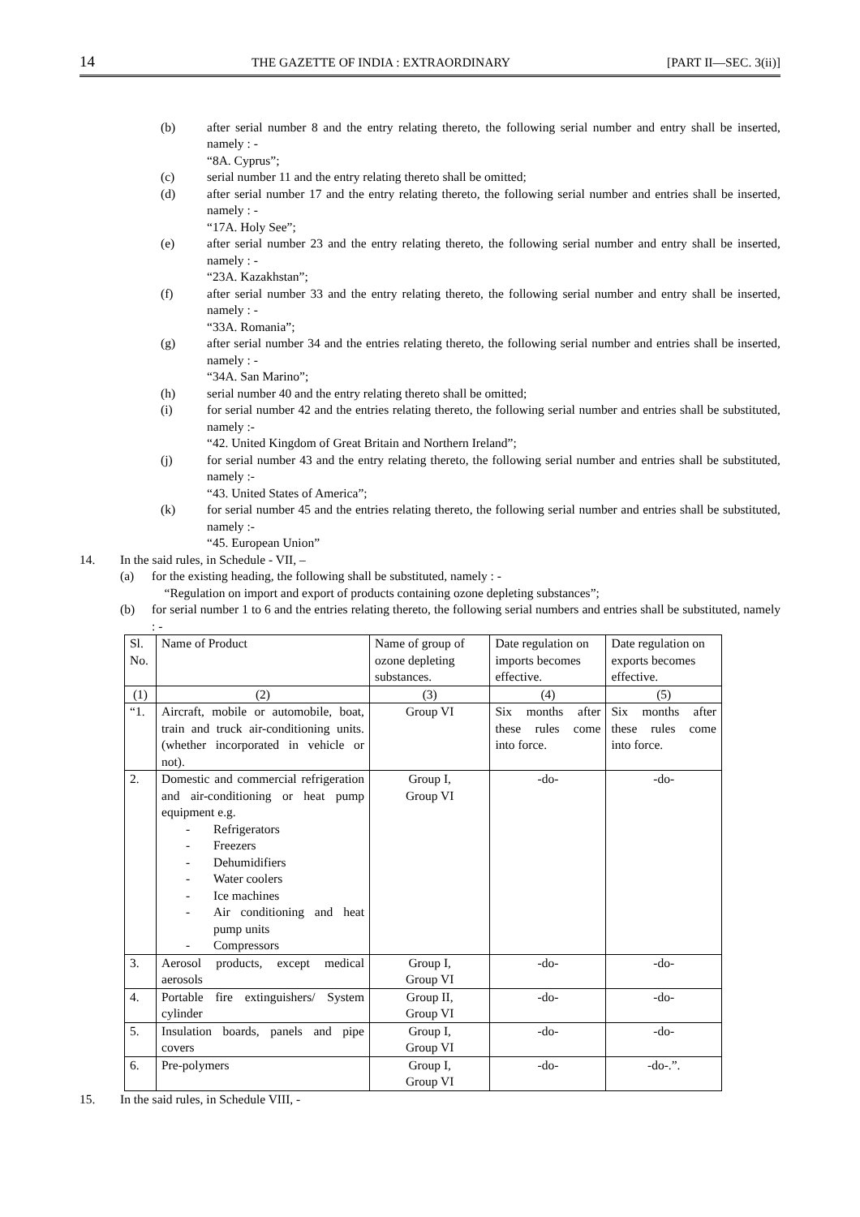14 THE GAZETTE OF INDIA : EXTRAORDINARY [PART II—SEC. 3(ii)]
(b) after serial number 8 and the entry relating thereto, the following serial number and entry shall be inserted, namely : -
“8A. Cyprus”;
(c) serial number 11 and the entry relating thereto shall be omitted;
(d) after serial number 17 and the entry relating thereto, the following serial number and entries shall be inserted, namely : -
“17A. Holy See”;
(e) after serial number 23 and the entry relating thereto, the following serial number and entry shall be inserted, namely : -
“23A. Kazakhstan”;
(f) after serial number 33 and the entry relating thereto, the following serial number and entry shall be inserted, namely : -
“33A. Romania”;
(g) after serial number 34 and the entries relating thereto, the following serial number and entries shall be inserted, namely : -
“34A. San Marino”;
(h) serial number 40 and the entry relating thereto shall be omitted;
(i) for serial number 42 and the entries relating thereto, the following serial number and entries shall be substituted, namely :-
“42. United Kingdom of Great Britain and Northern Ireland”;
(j) for serial number 43 and the entry relating thereto, the following serial number and entries shall be substituted, namely :-
“43. United States of America”;
(k) for serial number 45 and the entries relating thereto, the following serial number and entries shall be substituted, namely :-
“45. European Union”
14. In the said rules, in Schedule - VII, –
(a) for the existing heading, the following shall be substituted, namely : -
“Regulation on import and export of products containing ozone depleting substances”;
(b) for serial number 1 to 6 and the entries relating thereto, the following serial numbers and entries shall be substituted, namely : -
| Sl. No. | Name of Product | Name of group of ozone depleting substances. | Date regulation on imports becomes effective. | Date regulation on exports becomes effective. |
| --- | --- | --- | --- | --- |
| (1) | (2) | (3) | (4) | (5) |
| “1. | Aircraft, mobile or automobile, boat, train and truck air-conditioning units. (whether incorporated in vehicle or not). | Group VI | Six months after these rules come into force. | Six months after these rules come into force. |
| 2. | Domestic and commercial refrigeration and air-conditioning or heat pump equipment e.g. - Refrigerators - Freezers - Dehumidifiers - Water coolers - Ice machines - Air conditioning and heat pump units - Compressors | Group I, Group VI | -do- | -do- |
| 3. | Aerosol products, except medical aerosols | Group I, Group VI | -do- | -do- |
| 4. | Portable fire extinguishers/ System cylinder | Group II, Group VI | -do- | -do- |
| 5. | Insulation boards, panels and pipe covers | Group I, Group VI | -do- | -do- |
| 6. | Pre-polymers | Group I, Group VI | -do- | -do-.”. |
15. In the said rules, in Schedule VIII, -